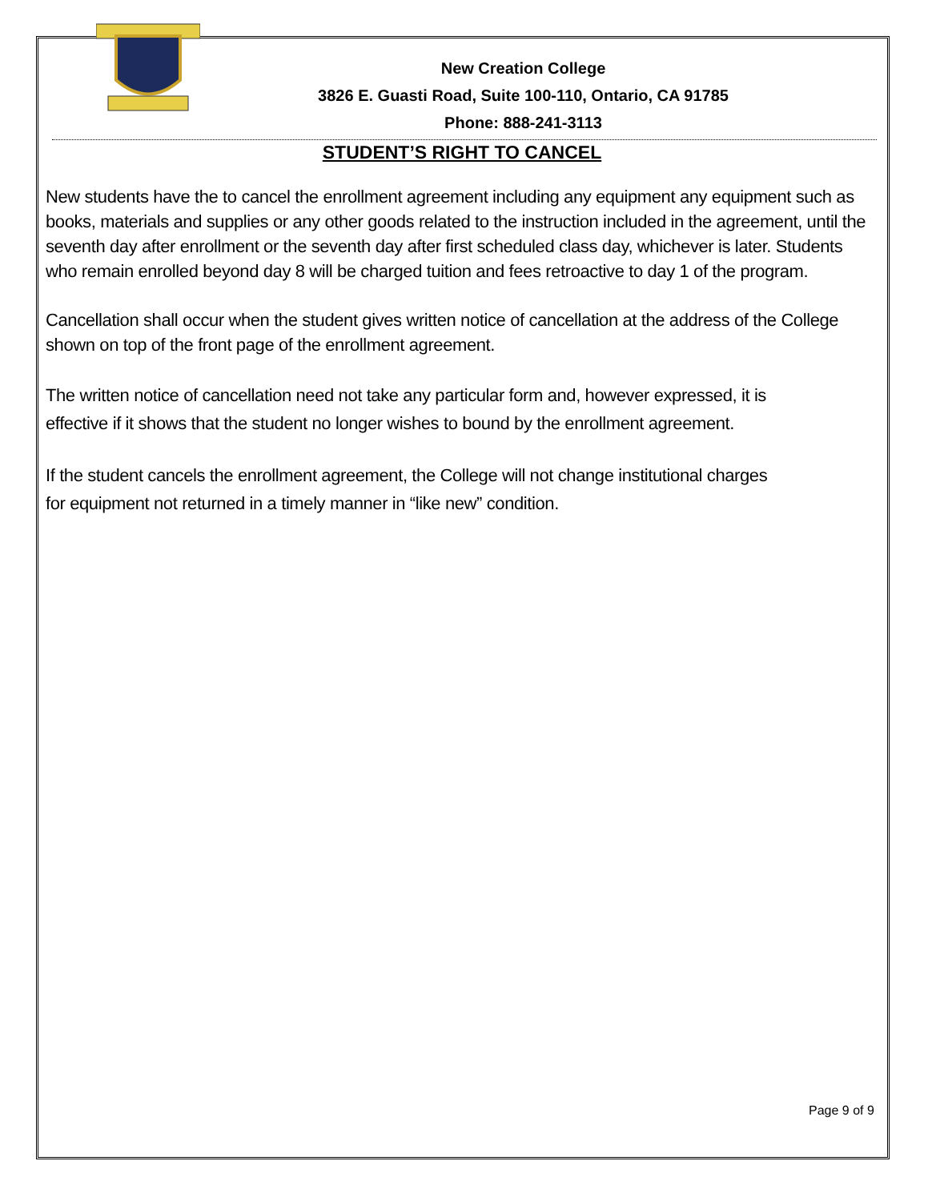New Creation College
3826 E. Guasti Road, Suite 100-110, Ontario, CA 91785
Phone: 888-241-3113
STUDENT’S RIGHT TO CANCEL
New students have the to cancel the enrollment agreement including any equipment any equipment such as books, materials and supplies or any other goods related to the instruction included in the agreement, until the seventh day after enrollment or the seventh day after first scheduled class day, whichever is later. Students who remain enrolled beyond day 8 will be charged tuition and fees retroactive to day 1 of the program.
Cancellation shall occur when the student gives written notice of cancellation at the address of the College shown on top of the front page of the enrollment agreement.
The written notice of cancellation need not take any particular form and, however expressed, it is
effective if it shows that the student no longer wishes to bound by the enrollment agreement.
If the student cancels the enrollment agreement, the College will not change institutional charges
for equipment not returned in a timely manner in “like new” condition.
Page 9 of 9